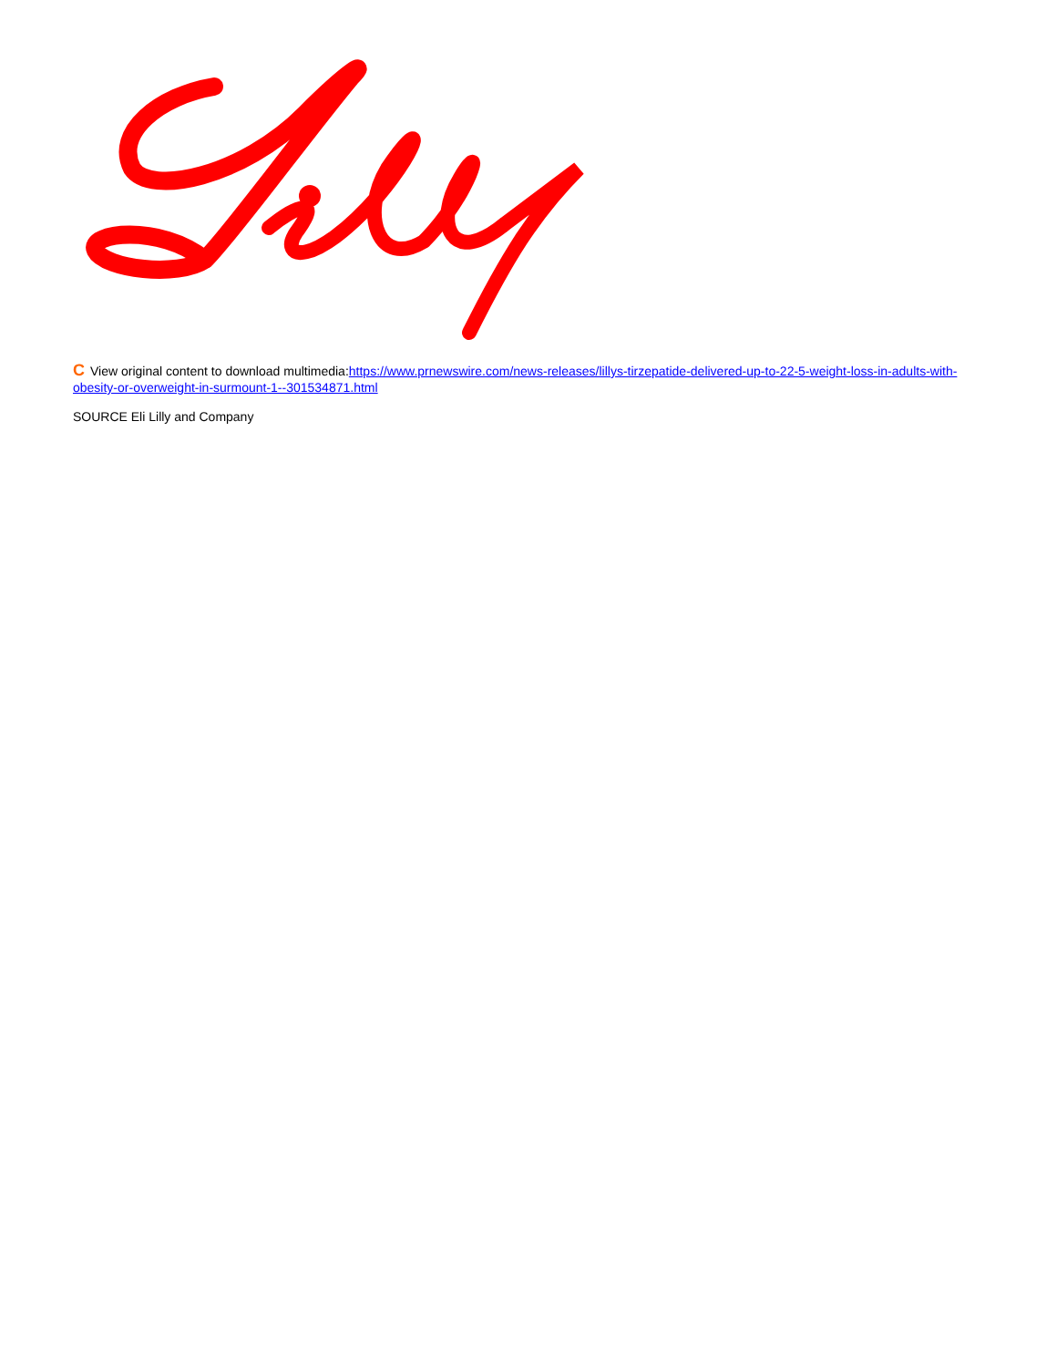C View original content to download multimedia:https://www.prnewswire.com/news-releases/lillys-tirzepatide-delivered-up-to-22-5-weight-loss-in-adults-with-obesity-or-overweight-in-surmount-1--301534871.html
SOURCE Eli Lilly and Company